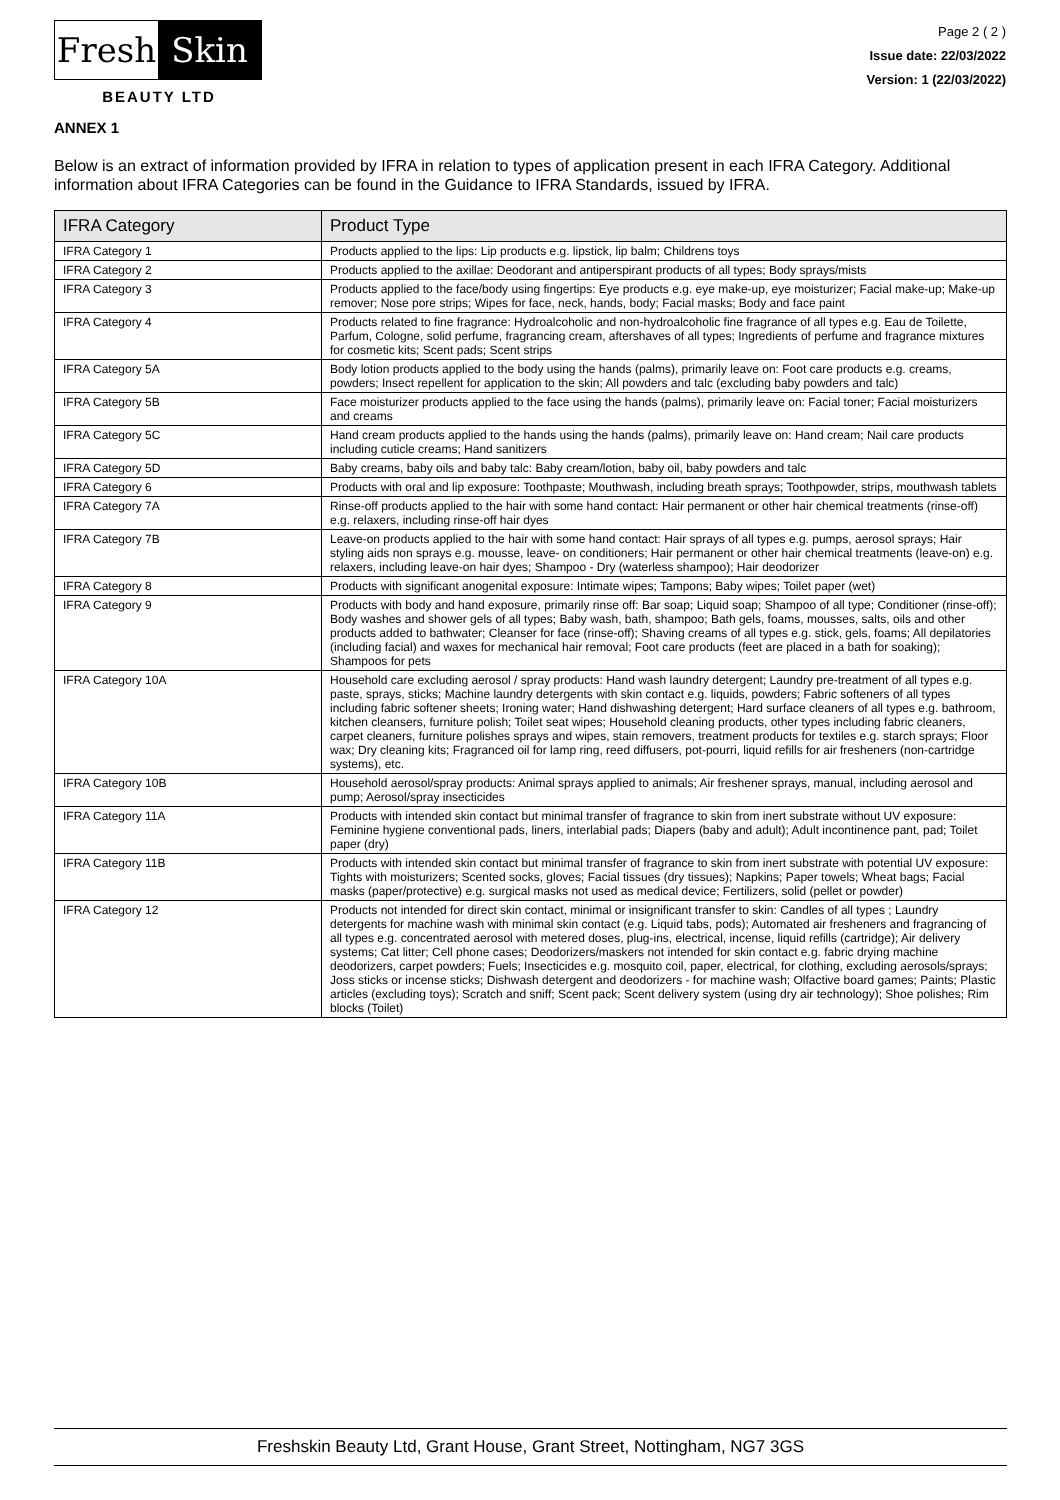Fresh Skin
BEAUTY LTD
Page 2 ( 2 )
Issue date: 22/03/2022
Version: 1 (22/03/2022)
ANNEX 1
Below is an extract of information provided by IFRA in relation to types of application present in each IFRA Category. Additional information about IFRA Categories can be found in the Guidance to IFRA Standards, issued by IFRA.
| IFRA Category | Product Type |
| --- | --- |
| IFRA Category 1 | Products applied to the lips: Lip products e.g. lipstick, lip balm; Childrens toys |
| IFRA Category 2 | Products applied to the axillae: Deodorant and antiperspirant products of all types; Body sprays/mists |
| IFRA Category 3 | Products applied to the face/body using fingertips: Eye products e.g. eye make-up, eye moisturizer; Facial make-up; Make-up remover; Nose pore strips; Wipes for face, neck, hands, body; Facial masks; Body and face paint |
| IFRA Category 4 | Products related to fine fragrance: Hydroalcoholic and non-hydroalcoholic fine fragrance of all types e.g. Eau de Toilette, Parfum, Cologne, solid perfume, fragrancing cream, aftershaves of all types; Ingredients of perfume and fragrance mixtures for cosmetic kits; Scent pads; Scent strips |
| IFRA Category 5A | Body lotion products applied to the body using the hands (palms), primarily leave on: Foot care products e.g. creams, powders; Insect repellent for application to the skin; All powders and talc (excluding baby powders and talc) |
| IFRA Category 5B | Face moisturizer products applied to the face using the hands (palms), primarily leave on: Facial toner; Facial moisturizers and creams |
| IFRA Category 5C | Hand cream products applied to the hands using the hands (palms), primarily leave on: Hand cream; Nail care products including cuticle creams; Hand sanitizers |
| IFRA Category 5D | Baby creams, baby oils and baby talc: Baby cream/lotion, baby oil, baby powders and talc |
| IFRA Category 6 | Products with oral and lip exposure: Toothpaste; Mouthwash, including breath sprays; Toothpowder, strips, mouthwash tablets |
| IFRA Category 7A | Rinse-off products applied to the hair with some hand contact: Hair permanent or other hair chemical treatments (rinse-off) e.g. relaxers, including rinse-off hair dyes |
| IFRA Category 7B | Leave-on products applied to the hair with some hand contact: Hair sprays of all types e.g. pumps, aerosol sprays; Hair styling aids non sprays e.g. mousse, leave- on conditioners; Hair permanent or other hair chemical treatments (leave-on) e.g. relaxers, including leave-on hair dyes; Shampoo - Dry (waterless shampoo); Hair deodorizer |
| IFRA Category 8 | Products with significant anogenital exposure: Intimate wipes; Tampons; Baby wipes; Toilet paper (wet) |
| IFRA Category 9 | Products with body and hand exposure, primarily rinse off: Bar soap; Liquid soap; Shampoo of all type; Conditioner (rinse-off); Body washes and shower gels of all types; Baby wash, bath, shampoo; Bath gels, foams, mousses, salts, oils and other products added to bathwater; Cleanser for face (rinse-off); Shaving creams of all types e.g. stick, gels, foams; All depilatories (including facial) and waxes for mechanical hair removal; Foot care products (feet are placed in a bath for soaking); Shampoos for pets |
| IFRA Category 10A | Household care excluding aerosol / spray products: Hand wash laundry detergent; Laundry pre-treatment of all types e.g. paste, sprays, sticks; Machine laundry detergents with skin contact e.g. liquids, powders; Fabric softeners of all types including fabric softener sheets; Ironing water; Hand dishwashing detergent; Hard surface cleaners of all types e.g. bathroom, kitchen cleansers, furniture polish; Toilet seat wipes; Household cleaning products, other types including fabric cleaners, carpet cleaners, furniture polishes sprays and wipes, stain removers, treatment products for textiles e.g. starch sprays; Floor wax; Dry cleaning kits; Fragranced oil for lamp ring, reed diffusers, pot-pourri, liquid refills for air fresheners (non-cartridge systems), etc. |
| IFRA Category 10B | Household aerosol/spray products: Animal sprays applied to animals; Air freshener sprays, manual, including aerosol and pump; Aerosol/spray insecticides |
| IFRA Category 11A | Products with intended skin contact but minimal transfer of fragrance to skin from inert substrate without UV exposure: Feminine hygiene conventional pads, liners, interlabial pads; Diapers (baby and adult); Adult incontinence pant, pad; Toilet paper (dry) |
| IFRA Category 11B | Products with intended skin contact but minimal transfer of fragrance to skin from inert substrate with potential UV exposure: Tights with moisturizers; Scented socks, gloves; Facial tissues (dry tissues); Napkins; Paper towels; Wheat bags; Facial masks (paper/protective) e.g. surgical masks not used as medical device; Fertilizers, solid (pellet or powder) |
| IFRA Category 12 | Products not intended for direct skin contact, minimal or insignificant transfer to skin: Candles of all types ; Laundry detergents for machine wash with minimal skin contact (e.g. Liquid tabs, pods); Automated air fresheners and fragrancing of all types e.g. concentrated aerosol with metered doses, plug-ins, electrical, incense, liquid refills (cartridge); Air delivery systems; Cat litter; Cell phone cases; Deodorizers/maskers not intended for skin contact e.g. fabric drying machine deodorizers, carpet powders; Fuels; Insecticides e.g. mosquito coil, paper, electrical, for clothing, excluding aerosols/sprays; Joss sticks or incense sticks; Dishwash detergent and deodorizers - for machine wash; Olfactive board games; Paints; Plastic articles (excluding toys); Scratch and sniff; Scent pack; Scent delivery system (using dry air technology); Shoe polishes; Rim blocks (Toilet) |
Freshskin Beauty Ltd, Grant House, Grant Street, Nottingham, NG7 3GS